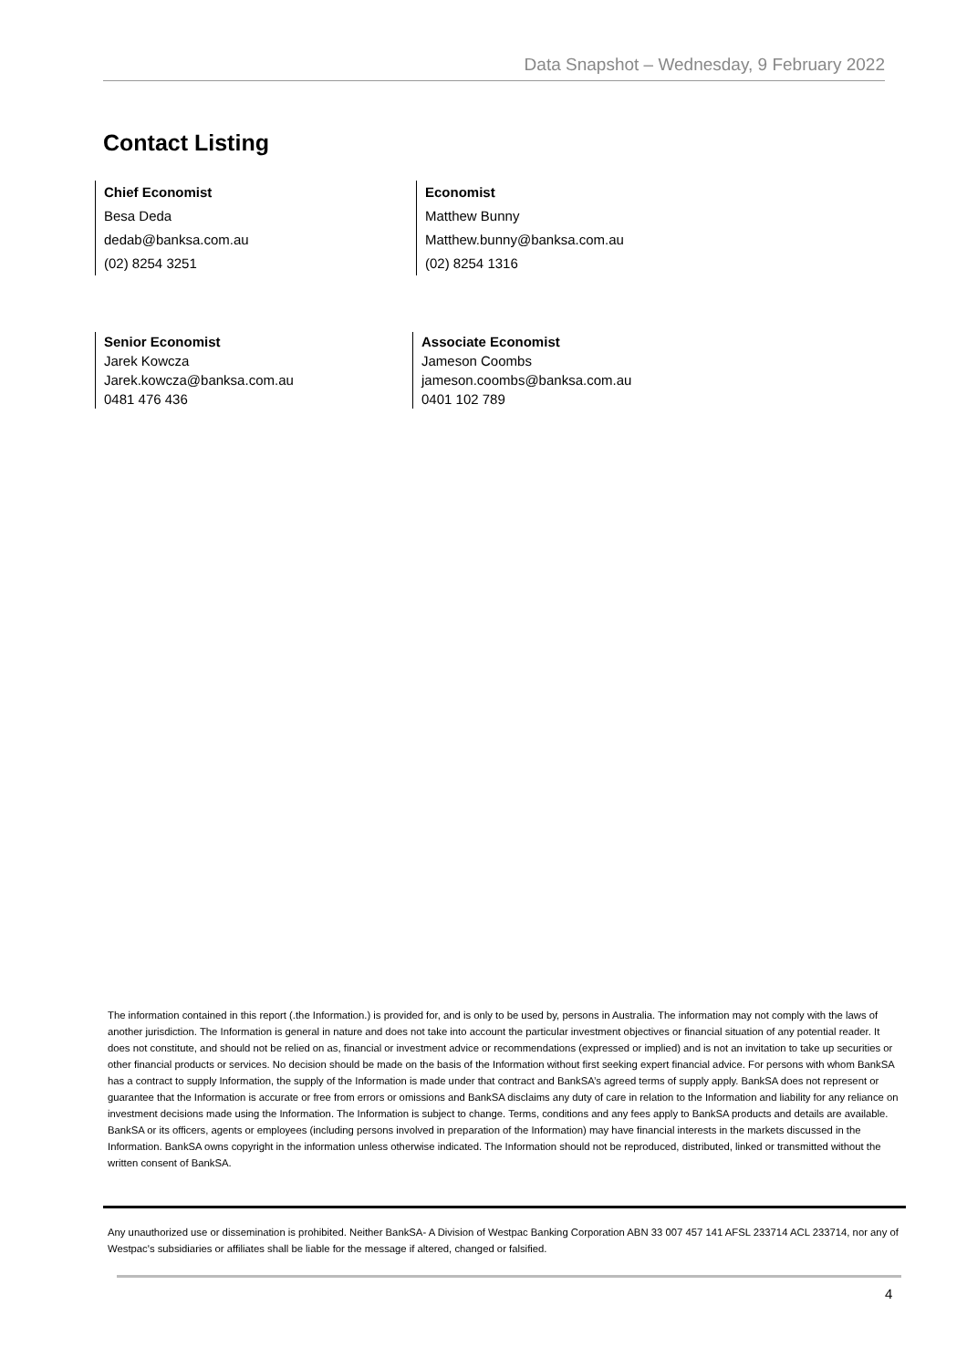Data Snapshot – Wednesday, 9 February 2022
Contact Listing
Chief Economist
Besa Deda
dedab@banksa.com.au
(02) 8254 3251
Economist
Matthew Bunny
Matthew.bunny@banksa.com.au
(02) 8254 1316
Senior Economist
Jarek Kowcza
Jarek.kowcza@banksa.com.au
0481 476 436
Associate Economist
Jameson Coombs
jameson.coombs@banksa.com.au
0401 102 789
The information contained in this report (.the Information.) is provided for, and is only to be used by, persons in Australia. The information may not comply with the laws of another jurisdiction. The Information is general in nature and does not take into account the particular investment objectives or financial situation of any potential reader. It does not constitute, and should not be relied on as, financial or investment advice or recommendations (expressed or implied) and is not an invitation to take up securities or other financial products or services. No decision should be made on the basis of the Information without first seeking expert financial advice. For persons with whom BankSA has a contract to supply Information, the supply of the Information is made under that contract and BankSA’s agreed terms of supply apply. BankSA does not represent or guarantee that the Information is accurate or free from errors or omissions and BankSA disclaims any duty of care in relation to the Information and liability for any reliance on investment decisions made using the Information. The Information is subject to change. Terms, conditions and any fees apply to BankSA products and details are available. BankSA or its officers, agents or employees (including persons involved in preparation of the Information) may have financial interests in the markets discussed in the Information. BankSA owns copyright in the information unless otherwise indicated. The Information should not be reproduced, distributed, linked or transmitted without the written consent of BankSA.
Any unauthorized use or dissemination is prohibited. Neither BankSA- A Division of Westpac Banking Corporation ABN 33 007 457 141 AFSL 233714 ACL 233714, nor any of Westpac's subsidiaries or affiliates shall be liable for the message if altered, changed or falsified.
4